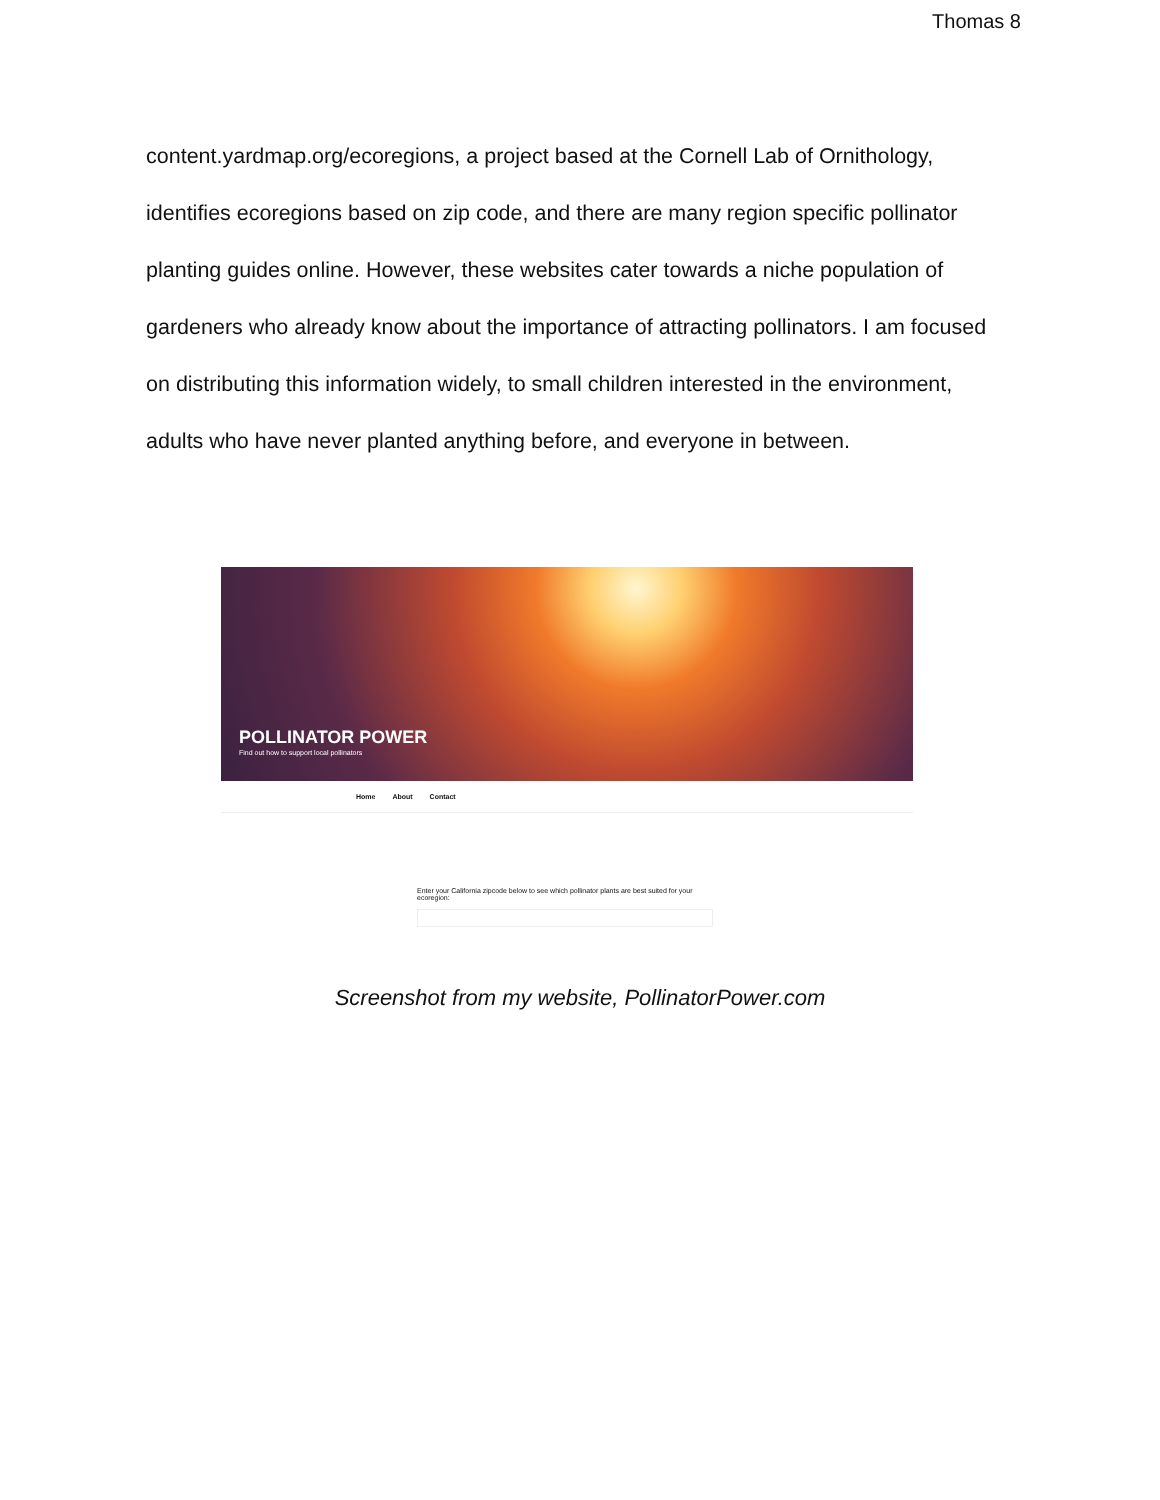Thomas 8
content.yardmap.org/ecoregions, a project based at the Cornell Lab of Ornithology, identifies ecoregions based on zip code, and there are many region specific pollinator planting guides online. However, these websites cater towards a niche population of gardeners who already know about the importance of attracting pollinators. I am focused on distributing this information widely, to small children interested in the environment, adults who have never planted anything before, and everyone in between.
POLLINATOR POWER
Find out how to support local pollinators
Home About Contact
Enter your California zipcode below to see which pollinator plants are best suited for your ecoregion:
Screenshot from my website, PollinatorPower.com